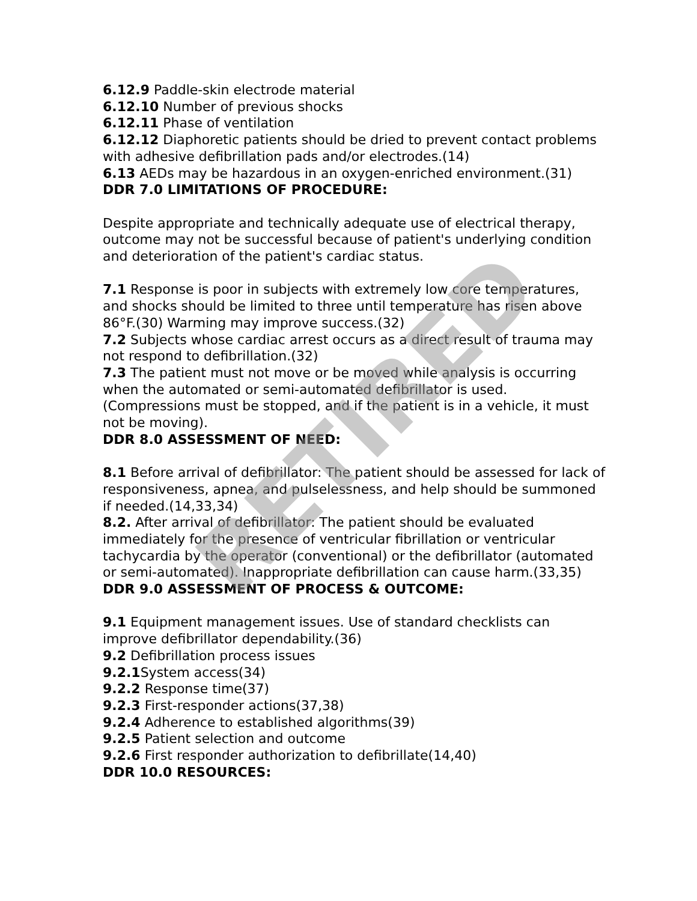6.12.9 Paddle-skin electrode material
6.12.10 Number of previous shocks
6.12.11 Phase of ventilation
6.12.12 Diaphoretic patients should be dried to prevent contact problems with adhesive defibrillation pads and/or electrodes.(14)
6.13 AEDs may be hazardous in an oxygen-enriched environment.(31)
DDR 7.0 LIMITATIONS OF PROCEDURE:
Despite appropriate and technically adequate use of electrical therapy, outcome may not be successful because of patient's underlying condition and deterioration of the patient's cardiac status.
7.1 Response is poor in subjects with extremely low core temperatures, and shocks should be limited to three until temperature has risen above 86°F.(30) Warming may improve success.(32)
7.2 Subjects whose cardiac arrest occurs as a direct result of trauma may not respond to defibrillation.(32)
7.3 The patient must not move or be moved while analysis is occurring when the automated or semi-automated defibrillator is used. (Compressions must be stopped, and if the patient is in a vehicle, it must not be moving).
DDR 8.0 ASSESSMENT OF NEED:
8.1 Before arrival of defibrillator: The patient should be assessed for lack of responsiveness, apnea, and pulselessness, and help should be summoned if needed.(14,33,34)
8.2. After arrival of defibrillator: The patient should be evaluated immediately for the presence of ventricular fibrillation or ventricular tachycardia by the operator (conventional) or the defibrillator (automated or semi-automated). Inappropriate defibrillation can cause harm.(33,35)
DDR 9.0 ASSESSMENT OF PROCESS & OUTCOME:
9.1 Equipment management issues. Use of standard checklists can improve defibrillator dependability.(36)
9.2 Defibrillation process issues
9.2.1 System access(34)
9.2.2 Response time(37)
9.2.3 First-responder actions(37,38)
9.2.4 Adherence to established algorithms(39)
9.2.5 Patient selection and outcome
9.2.6 First responder authorization to defibrillate(14,40)
DDR 10.0 RESOURCES:
RETIRED